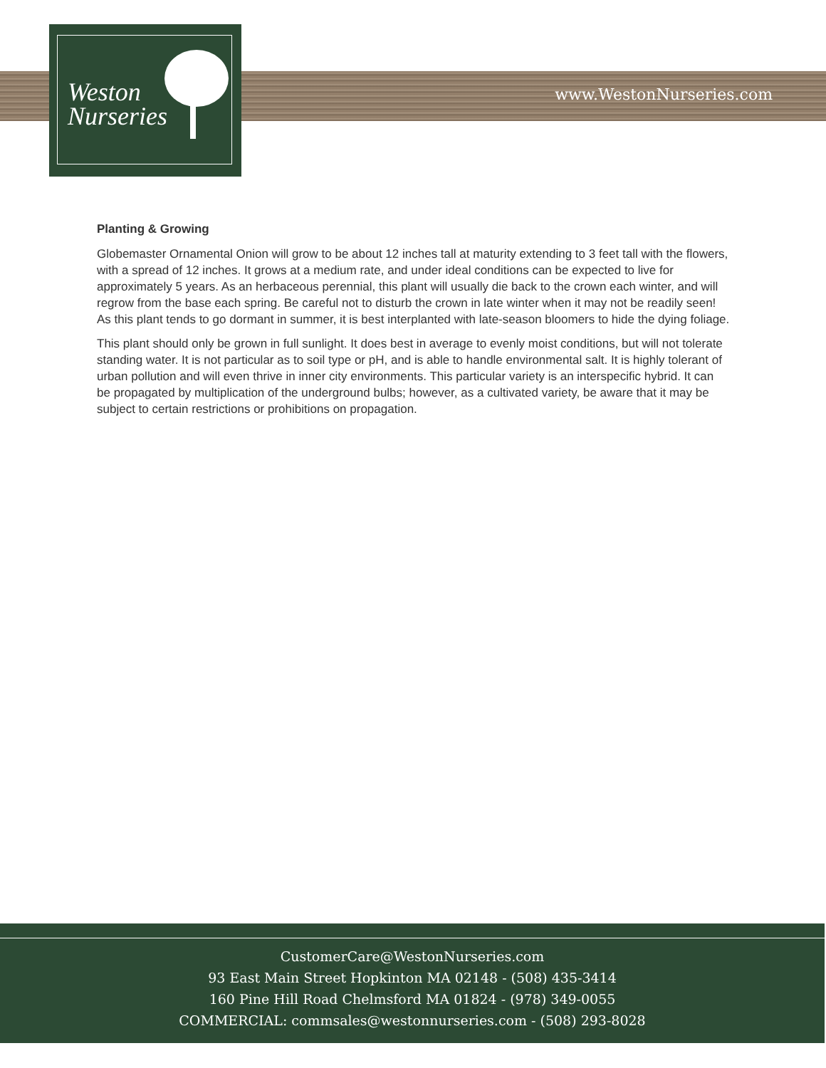Weston
Nurseries
www.WestonNurseries.com
Planting & Growing
Globemaster Ornamental Onion will grow to be about 12 inches tall at maturity extending to 3 feet tall with the flowers, with a spread of 12 inches. It grows at a medium rate, and under ideal conditions can be expected to live for approximately 5 years. As an herbaceous perennial, this plant will usually die back to the crown each winter, and will regrow from the base each spring. Be careful not to disturb the crown in late winter when it may not be readily seen! As this plant tends to go dormant in summer, it is best interplanted with late-season bloomers to hide the dying foliage.
This plant should only be grown in full sunlight. It does best in average to evenly moist conditions, but will not tolerate standing water. It is not particular as to soil type or pH, and is able to handle environmental salt. It is highly tolerant of urban pollution and will even thrive in inner city environments. This particular variety is an interspecific hybrid. It can be propagated by multiplication of the underground bulbs; however, as a cultivated variety, be aware that it may be subject to certain restrictions or prohibitions on propagation.
CustomerCare@WestonNurseries.com
93 East Main Street Hopkinton MA 02148 - (508) 435-3414
160 Pine Hill Road Chelmsford MA 01824 - (978) 349-0055
COMMERCIAL: commsales@westonnurseries.com - (508) 293-8028